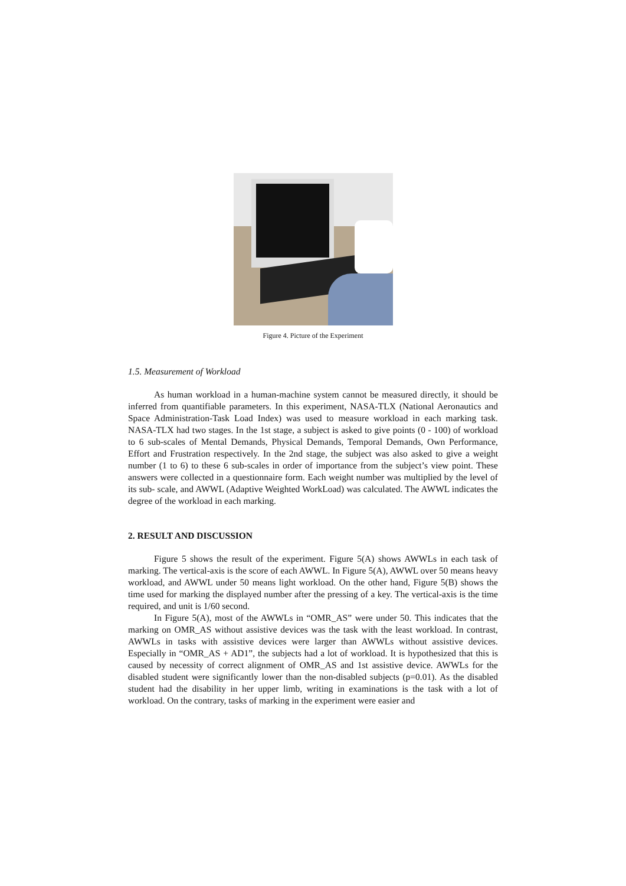Figure 4. Picture of the Experiment
1.5. Measurement of Workload
As human workload in a human-machine system cannot be measured directly, it should be inferred from quantifiable parameters. In this experiment, NASA-TLX (National Aeronautics and Space Administration-Task Load Index) was used to measure workload in each marking task. NASA-TLX had two stages. In the 1st stage, a subject is asked to give points (0 - 100) of workload to 6 sub-scales of Mental Demands, Physical Demands, Temporal Demands, Own Performance, Effort and Frustration respectively. In the 2nd stage, the subject was also asked to give a weight number (1 to 6) to these 6 sub-scales in order of importance from the subject’s view point. These answers were collected in a questionnaire form. Each weight number was multiplied by the level of its sub- scale, and AWWL (Adaptive Weighted WorkLoad) was calculated. The AWWL indicates the degree of the workload in each marking.
2. RESULT AND DISCUSSION
Figure 5 shows the result of the experiment. Figure 5(A) shows AWWLs in each task of marking. The vertical-axis is the score of each AWWL. In Figure 5(A), AWWL over 50 means heavy workload, and AWWL under 50 means light workload. On the other hand, Figure 5(B) shows the time used for marking the displayed number after the pressing of a key. The vertical-axis is the time required, and unit is 1/60 second.
In Figure 5(A), most of the AWWLs in “OMR_AS” were under 50. This indicates that the marking on OMR_AS without assistive devices was the task with the least workload. In contrast, AWWLs in tasks with assistive devices were larger than AWWLs without assistive devices. Especially in “OMR_AS + AD1”, the subjects had a lot of workload. It is hypothesized that this is caused by necessity of correct alignment of OMR_AS and 1st assistive device. AWWLs for the disabled student were significantly lower than the non-disabled subjects (p=0.01). As the disabled student had the disability in her upper limb, writing in examinations is the task with a lot of workload. On the contrary, tasks of marking in the experiment were easier and